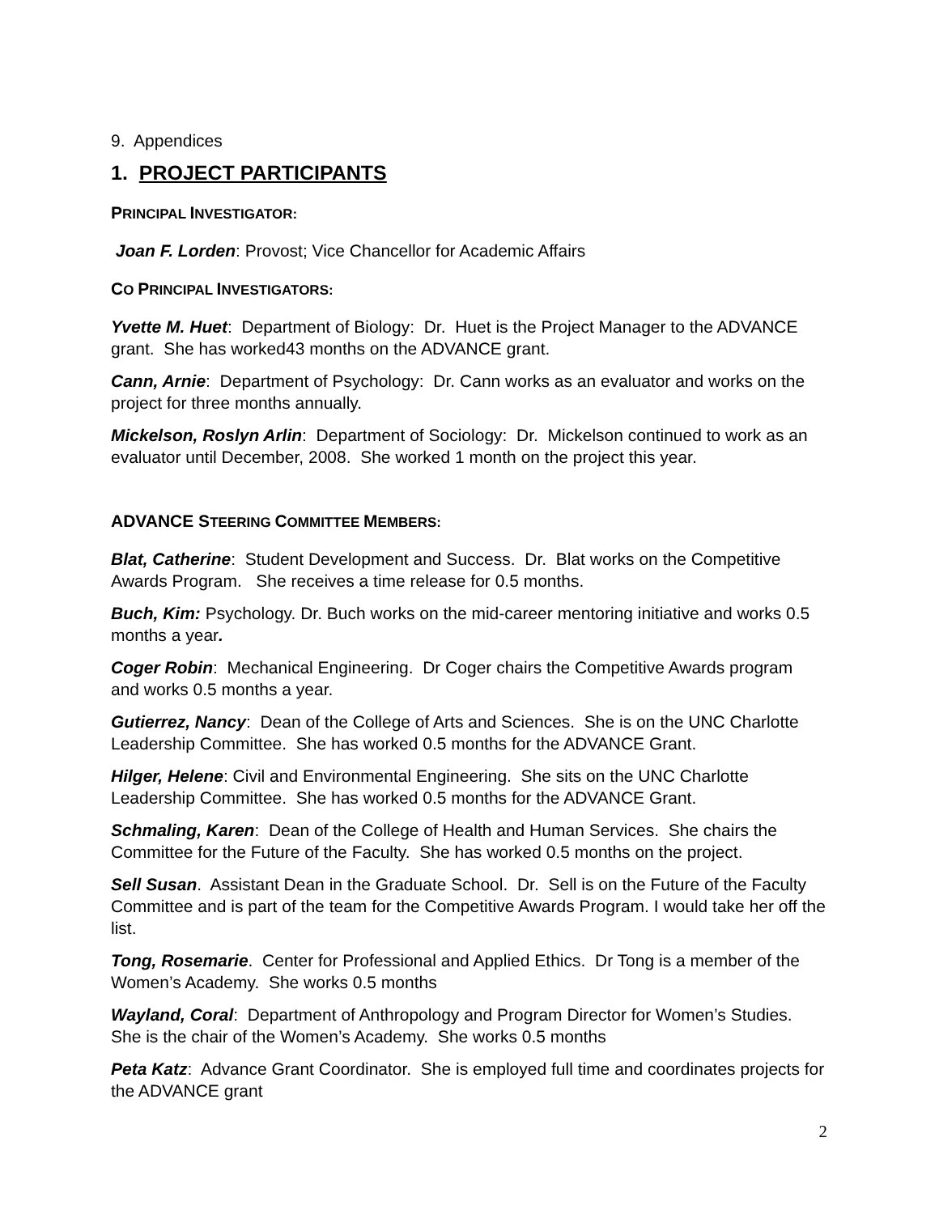9. Appendices
1. PROJECT PARTICIPANTS
PRINCIPAL INVESTIGATOR:
Joan F. Lorden: Provost; Vice Chancellor for Academic Affairs
CO PRINCIPAL INVESTIGATORS:
Yvette M. Huet: Department of Biology: Dr. Huet is the Project Manager to the ADVANCE grant. She has worked43 months on the ADVANCE grant.
Cann, Arnie: Department of Psychology: Dr. Cann works as an evaluator and works on the project for three months annually.
Mickelson, Roslyn Arlin: Department of Sociology: Dr. Mickelson continued to work as an evaluator until December, 2008. She worked 1 month on the project this year.
ADVANCE STEERING COMMITTEE MEMBERS:
Blat, Catherine: Student Development and Success. Dr. Blat works on the Competitive Awards Program. She receives a time release for 0.5 months.
Buch, Kim: Psychology. Dr. Buch works on the mid-career mentoring initiative and works 0.5 months a year.
Coger Robin: Mechanical Engineering. Dr Coger chairs the Competitive Awards program and works 0.5 months a year.
Gutierrez, Nancy: Dean of the College of Arts and Sciences. She is on the UNC Charlotte Leadership Committee. She has worked 0.5 months for the ADVANCE Grant.
Hilger, Helene: Civil and Environmental Engineering. She sits on the UNC Charlotte Leadership Committee. She has worked 0.5 months for the ADVANCE Grant.
Schmaling, Karen: Dean of the College of Health and Human Services. She chairs the Committee for the Future of the Faculty. She has worked 0.5 months on the project.
Sell Susan. Assistant Dean in the Graduate School. Dr. Sell is on the Future of the Faculty Committee and is part of the team for the Competitive Awards Program. I would take her off the list.
Tong, Rosemarie. Center for Professional and Applied Ethics. Dr Tong is a member of the Women’s Academy. She works 0.5 months
Wayland, Coral: Department of Anthropology and Program Director for Women’s Studies. She is the chair of the Women’s Academy. She works 0.5 months
Peta Katz: Advance Grant Coordinator. She is employed full time and coordinates projects for the ADVANCE grant
2